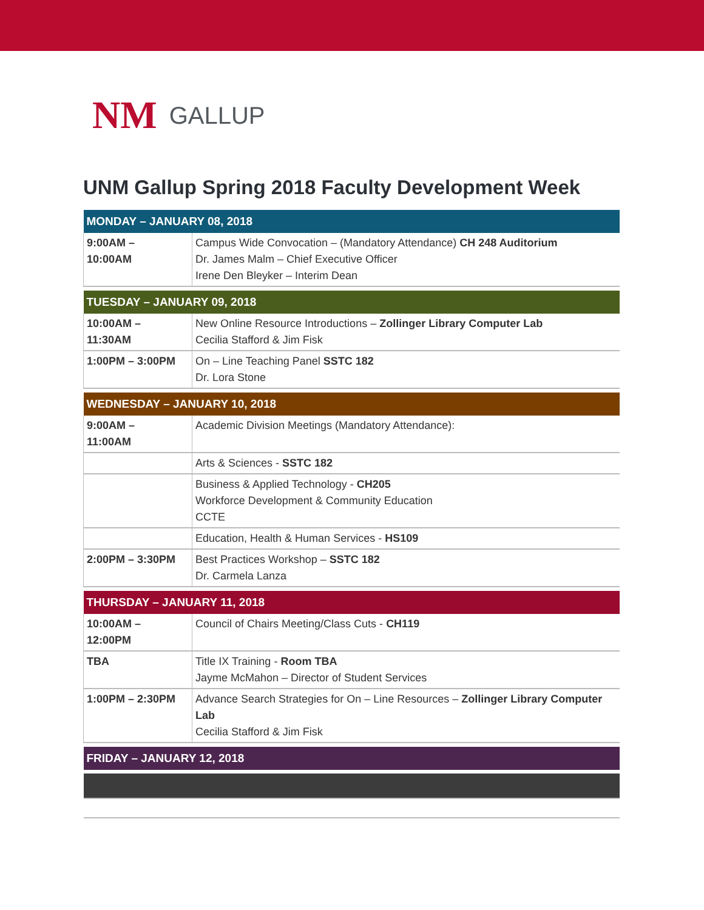NM GALLUP
UNM Gallup Spring 2018 Faculty Development Week
| MONDAY – JANUARY 08, 2018 | |
| --- | --- |
| 9:00AM – 10:00AM | Campus Wide Convocation – (Mandatory Attendance) CH 248 Auditorium Dr. James Malm – Chief Executive Officer Irene Den Bleyker – Interim Dean |
| TUESDAY – JANUARY 09, 2018 | |
| 10:00AM – 11:30AM | New Online Resource Introductions – Zollinger Library Computer Lab Cecilia Stafford & Jim Fisk |
| 1:00PM – 3:00PM | On – Line Teaching Panel SSTC 182 Dr. Lora Stone |
| WEDNESDAY – JANUARY 10, 2018 | |
| 9:00AM – 11:00AM | Academic Division Meetings (Mandatory Attendance): |
| | Arts & Sciences - SSTC 182 |
| | Business & Applied Technology - CH205 Workforce Development & Community Education CCTE |
| | Education, Health & Human Services - HS109 |
| 2:00PM – 3:30PM | Best Practices Workshop – SSTC 182 Dr. Carmela Lanza |
| THURSDAY – JANUARY 11, 2018 | |
| 10:00AM – 12:00PM | Council of Chairs Meeting/Class Cuts - CH119 |
| TBA | Title IX Training - Room TBA Jayme McMahon – Director of Student Services |
| 1:00PM – 2:30PM | Advance Search Strategies for On – Line Resources – Zollinger Library Computer Lab Cecilia Stafford & Jim Fisk |
| FRIDAY – JANUARY 12, 2018 | |